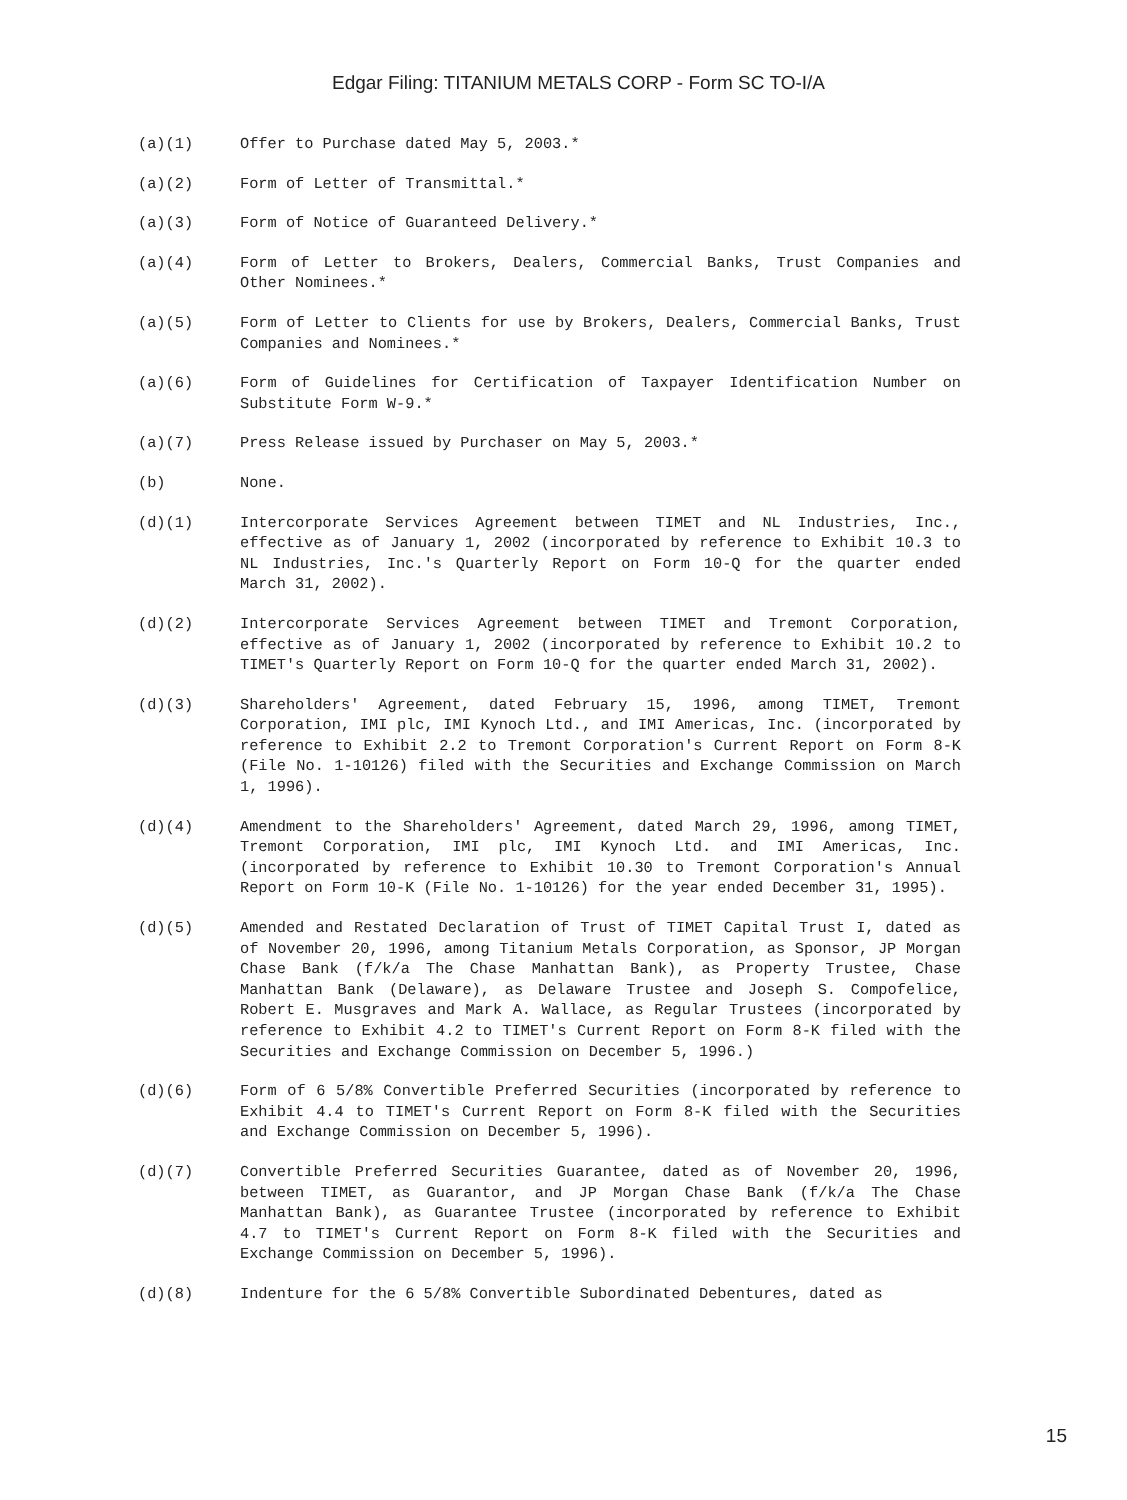Edgar Filing: TITANIUM METALS CORP - Form SC TO-I/A
(a)(1) Offer to Purchase dated May 5, 2003.*
(a)(2) Form of Letter of Transmittal.*
(a)(3) Form of Notice of Guaranteed Delivery.*
(a)(4) Form of Letter to Brokers, Dealers, Commercial Banks, Trust Companies and Other Nominees.*
(a)(5) Form of Letter to Clients for use by Brokers, Dealers, Commercial Banks, Trust Companies and Nominees.*
(a)(6) Form of Guidelines for Certification of Taxpayer Identification Number on Substitute Form W-9.*
(a)(7) Press Release issued by Purchaser on May 5, 2003.*
(b) None.
(d)(1) Intercorporate Services Agreement between TIMET and NL Industries, Inc., effective as of January 1, 2002 (incorporated by reference to Exhibit 10.3 to NL Industries, Inc.'s Quarterly Report on Form 10-Q for the quarter ended March 31, 2002).
(d)(2) Intercorporate Services Agreement between TIMET and Tremont Corporation, effective as of January 1, 2002 (incorporated by reference to Exhibit 10.2 to TIMET's Quarterly Report on Form 10-Q for the quarter ended March 31, 2002).
(d)(3) Shareholders' Agreement, dated February 15, 1996, among TIMET, Tremont Corporation, IMI plc, IMI Kynoch Ltd., and IMI Americas, Inc. (incorporated by reference to Exhibit 2.2 to Tremont Corporation's Current Report on Form 8-K (File No. 1-10126) filed with the Securities and Exchange Commission on March 1, 1996).
(d)(4) Amendment to the Shareholders' Agreement, dated March 29, 1996, among TIMET, Tremont Corporation, IMI plc, IMI Kynoch Ltd. and IMI Americas, Inc. (incorporated by reference to Exhibit 10.30 to Tremont Corporation's Annual Report on Form 10-K (File No. 1-10126) for the year ended December 31, 1995).
(d)(5) Amended and Restated Declaration of Trust of TIMET Capital Trust I, dated as of November 20, 1996, among Titanium Metals Corporation, as Sponsor, JP Morgan Chase Bank (f/k/a The Chase Manhattan Bank), as Property Trustee, Chase Manhattan Bank (Delaware), as Delaware Trustee and Joseph S. Compofelice, Robert E. Musgraves and Mark A. Wallace, as Regular Trustees (incorporated by reference to Exhibit 4.2 to TIMET's Current Report on Form 8-K filed with the Securities and Exchange Commission on December 5, 1996.)
(d)(6) Form of 6 5/8% Convertible Preferred Securities (incorporated by reference to Exhibit 4.4 to TIMET's Current Report on Form 8-K filed with the Securities and Exchange Commission on December 5, 1996).
(d)(7) Convertible Preferred Securities Guarantee, dated as of November 20, 1996, between TIMET, as Guarantor, and JP Morgan Chase Bank (f/k/a The Chase Manhattan Bank), as Guarantee Trustee (incorporated by reference to Exhibit 4.7 to TIMET's Current Report on Form 8-K filed with the Securities and Exchange Commission on December 5, 1996).
(d)(8) Indenture for the 6 5/8% Convertible Subordinated Debentures, dated as
15